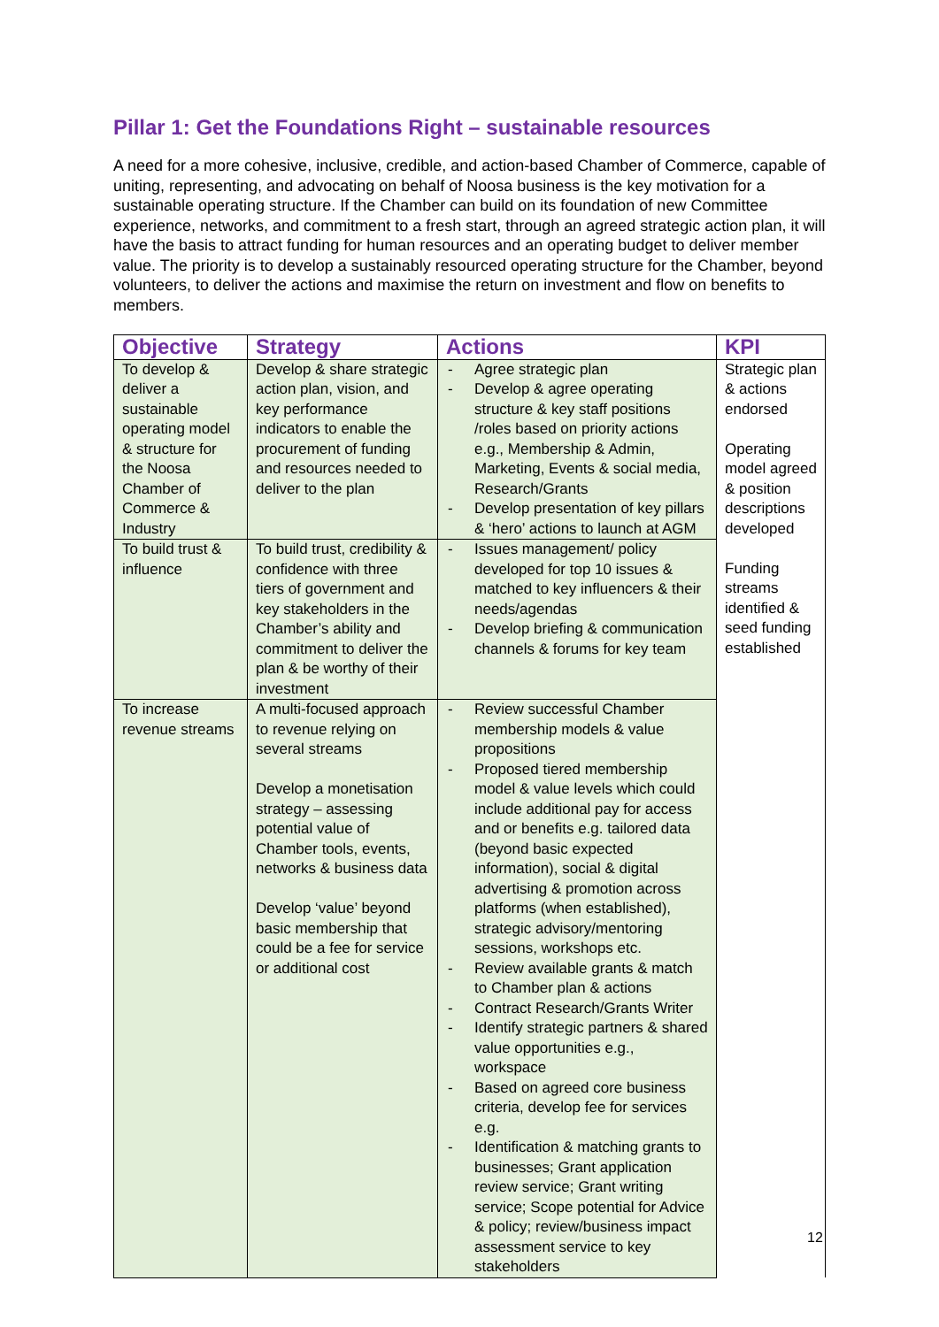Pillar 1: Get the Foundations Right – sustainable resources
A need for a more cohesive, inclusive, credible, and action-based Chamber of Commerce, capable of uniting, representing, and advocating on behalf of Noosa business is the key motivation for a sustainable operating structure. If the Chamber can build on its foundation of new Committee experience, networks, and commitment to a fresh start, through an agreed strategic action plan, it will have the basis to attract funding for human resources and an operating budget to deliver member value. The priority is to develop a sustainably resourced operating structure for the Chamber, beyond volunteers, to deliver the actions and maximise the return on investment and flow on benefits to members.
| Objective | Strategy | Actions | KPI |
| --- | --- | --- | --- |
| To develop & deliver a sustainable operating model & structure for the Noosa Chamber of Commerce & Industry | Develop & share strategic action plan, vision, and key performance indicators to enable the procurement of funding and resources needed to deliver to the plan | - Agree strategic plan - Develop & agree operating structure & key staff positions /roles based on priority actions e.g., Membership & Admin, Marketing, Events & social media, Research/Grants - Develop presentation of key pillars & ‘hero’ actions to launch at AGM | Strategic plan & actions endorsed Operating model agreed & position descriptions developed Funding streams identified & seed funding established |
| To build trust & influence | To build trust, credibility & confidence with three tiers of government and key stakeholders in the Chamber’s ability and commitment to deliver the plan & be worthy of their investment | - Issues management/ policy developed for top 10 issues & matched to key influencers & their needs/agendas - Develop briefing & communication channels & forums for key team | |
| To increase revenue streams | A multi-focused approach to revenue relying on several streams Develop a monetisation strategy – assessing potential value of Chamber tools, events, networks & business data Develop ‘value’ beyond basic membership that could be a fee for service or additional cost | - Review successful Chamber membership models & value propositions - Proposed tiered membership model & value levels which could include additional pay for access and or benefits e.g. tailored data (beyond basic expected information), social & digital advertising & promotion across platforms (when established), strategic advisory/mentoring sessions, workshops etc. - Review available grants & match to Chamber plan & actions - Contract Research/Grants Writer - Identify strategic partners & shared value opportunities e.g., workspace - Based on agreed core business criteria, develop fee for services e.g. - Identification & matching grants to businesses; Grant application review service; Grant writing service; Scope potential for Advice & policy; review/business impact assessment service to key stakeholders | |
12